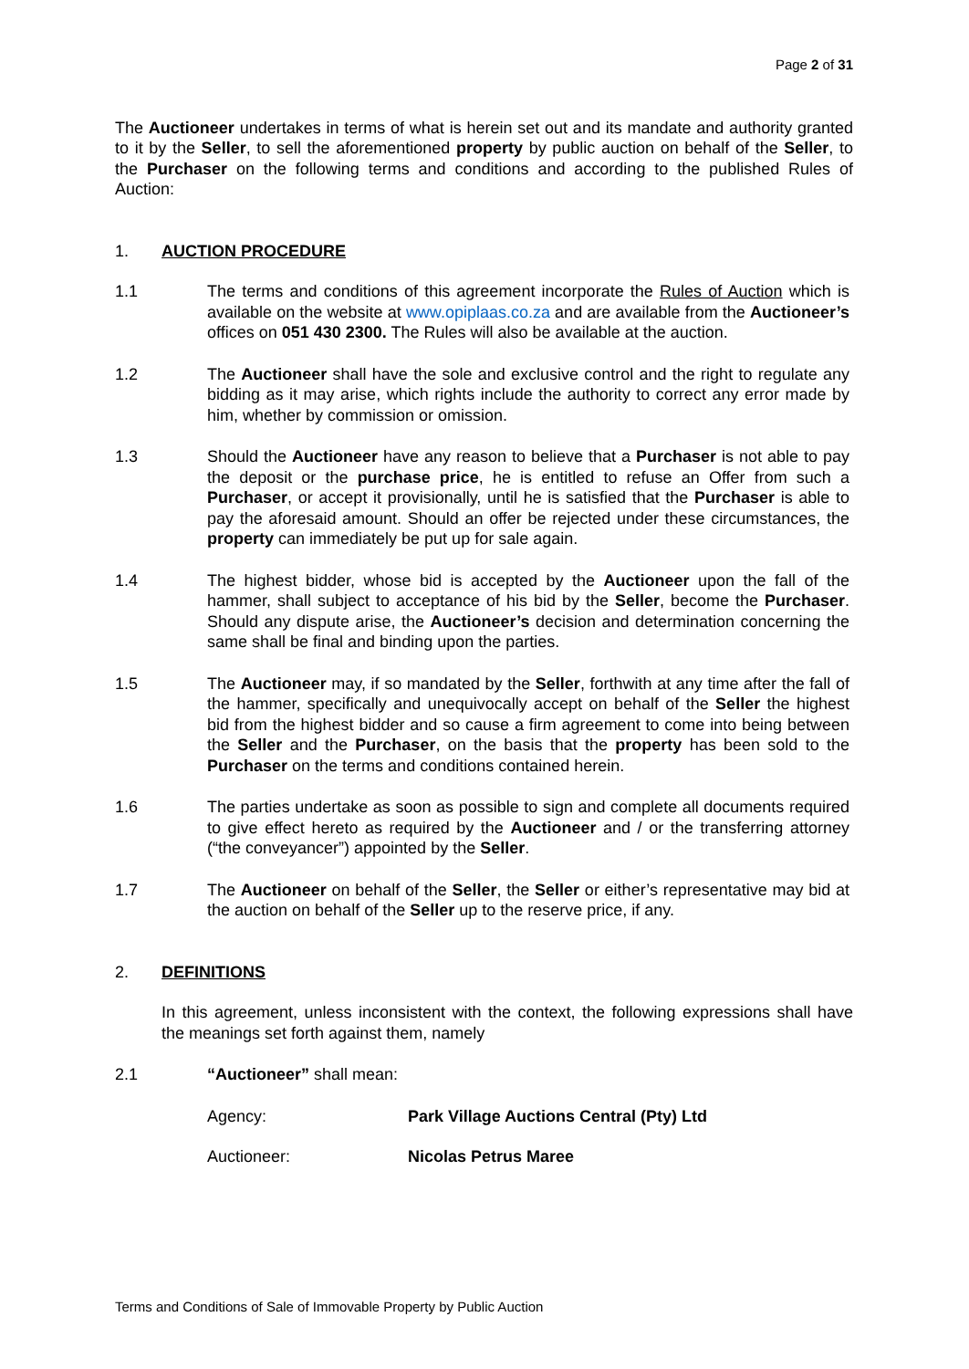Page 2 of 31
The Auctioneer undertakes in terms of what is herein set out and its mandate and authority granted to it by the Seller, to sell the aforementioned property by public auction on behalf of the Seller, to the Purchaser on the following terms and conditions and according to the published Rules of Auction:
1. AUCTION PROCEDURE
1.1 The terms and conditions of this agreement incorporate the Rules of Auction which is available on the website at www.opiplaas.co.za and are available from the Auctioneer’s offices on 051 430 2300. The Rules will also be available at the auction.
1.2 The Auctioneer shall have the sole and exclusive control and the right to regulate any bidding as it may arise, which rights include the authority to correct any error made by him, whether by commission or omission.
1.3 Should the Auctioneer have any reason to believe that a Purchaser is not able to pay the deposit or the purchase price, he is entitled to refuse an Offer from such a Purchaser, or accept it provisionally, until he is satisfied that the Purchaser is able to pay the aforesaid amount. Should an offer be rejected under these circumstances, the property can immediately be put up for sale again.
1.4 The highest bidder, whose bid is accepted by the Auctioneer upon the fall of the hammer, shall subject to acceptance of his bid by the Seller, become the Purchaser. Should any dispute arise, the Auctioneer’s decision and determination concerning the same shall be final and binding upon the parties.
1.5 The Auctioneer may, if so mandated by the Seller, forthwith at any time after the fall of the hammer, specifically and unequivocally accept on behalf of the Seller the highest bid from the highest bidder and so cause a firm agreement to come into being between the Seller and the Purchaser, on the basis that the property has been sold to the Purchaser on the terms and conditions contained herein.
1.6 The parties undertake as soon as possible to sign and complete all documents required to give effect hereto as required by the Auctioneer and / or the transferring attorney (“the conveyancer”) appointed by the Seller.
1.7 The Auctioneer on behalf of the Seller, the Seller or either’s representative may bid at the auction on behalf of the Seller up to the reserve price, if any.
2. DEFINITIONS
In this agreement, unless inconsistent with the context, the following expressions shall have the meanings set forth against them, namely
2.1 “Auctioneer” shall mean:
Agency: Park Village Auctions Central (Pty) Ltd
Auctioneer: Nicolas Petrus Maree
Terms and Conditions of Sale of Immovable Property by Public Auction